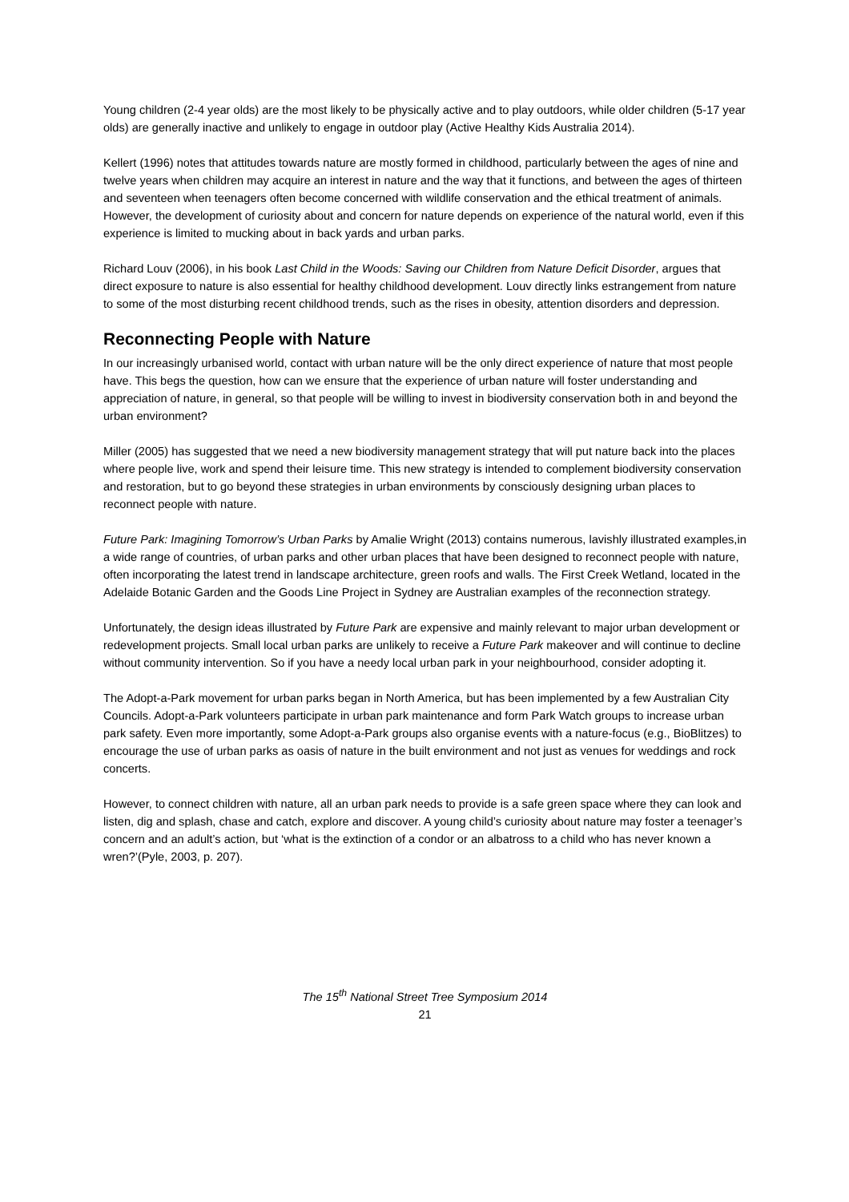Young children (2-4 year olds) are the most likely to be physically active and to play outdoors, while older children (5-17 year olds) are generally inactive and unlikely to engage in outdoor play (Active Healthy Kids Australia 2014).
Kellert (1996) notes that attitudes towards nature are mostly formed in childhood, particularly between the ages of nine and twelve years when children may acquire an interest in nature and the way that it functions, and between the ages of thirteen and seventeen when teenagers often become concerned with wildlife conservation and the ethical treatment of animals. However, the development of curiosity about and concern for nature depends on experience of the natural world, even if this experience is limited to mucking about in back yards and urban parks.
Richard Louv (2006), in his book Last Child in the Woods: Saving our Children from Nature Deficit Disorder, argues that direct exposure to nature is also essential for healthy childhood development. Louv directly links estrangement from nature to some of the most disturbing recent childhood trends, such as the rises in obesity, attention disorders and depression.
Reconnecting People with Nature
In our increasingly urbanised world, contact with urban nature will be the only direct experience of nature that most people have. This begs the question, how can we ensure that the experience of urban nature will foster understanding and appreciation of nature, in general, so that people will be willing to invest in biodiversity conservation both in and beyond the urban environment?
Miller (2005) has suggested that we need a new biodiversity management strategy that will put nature back into the places where people live, work and spend their leisure time. This new strategy is intended to complement biodiversity conservation and restoration, but to go beyond these strategies in urban environments by consciously designing urban places to reconnect people with nature.
Future Park: Imagining Tomorrow’s Urban Parks by Amalie Wright (2013) contains numerous, lavishly illustrated examples,in a wide range of countries, of urban parks and other urban places that have been designed to reconnect people with nature, often incorporating the latest trend in landscape architecture, green roofs and walls. The First Creek Wetland, located in the Adelaide Botanic Garden and the Goods Line Project in Sydney are Australian examples of the reconnection strategy.
Unfortunately, the design ideas illustrated by Future Park are expensive and mainly relevant to major urban development or redevelopment projects. Small local urban parks are unlikely to receive a Future Park makeover and will continue to decline without community intervention. So if you have a needy local urban park in your neighbourhood, consider adopting it.
The Adopt-a-Park movement for urban parks began in North America, but has been implemented by a few Australian City Councils. Adopt-a-Park volunteers participate in urban park maintenance and form Park Watch groups to increase urban park safety. Even more importantly, some Adopt-a-Park groups also organise events with a nature-focus (e.g., BioBlitzes) to encourage the use of urban parks as oasis of nature in the built environment and not just as venues for weddings and rock concerts.
However, to connect children with nature, all an urban park needs to provide is a safe green space where they can look and listen, dig and splash, chase and catch, explore and discover. A young child’s curiosity about nature may foster a teenager’s concern and an adult’s action, but ‘what is the extinction of a condor or an albatross to a child who has never known a wren?’(Pyle, 2003, p. 207).
The 15<sup>th</sup> National Street Tree Symposium 2014
21